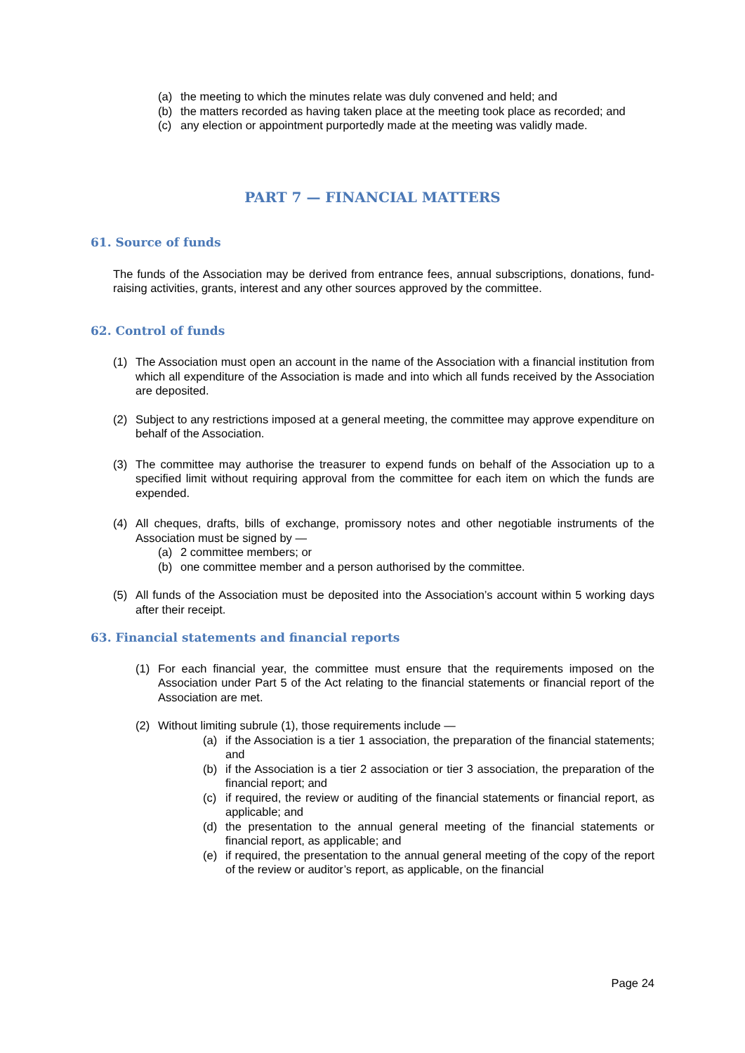(a) the meeting to which the minutes relate was duly convened and held; and
(b) the matters recorded as having taken place at the meeting took place as recorded; and
(c) any election or appointment purportedly made at the meeting was validly made.
PART 7 — FINANCIAL MATTERS
61. Source of funds
The funds of the Association may be derived from entrance fees, annual subscriptions, donations, fund-raising activities, grants, interest and any other sources approved by the committee.
62. Control of funds
(1) The Association must open an account in the name of the Association with a financial institution from which all expenditure of the Association is made and into which all funds received by the Association are deposited.
(2) Subject to any restrictions imposed at a general meeting, the committee may approve expenditure on behalf of the Association.
(3) The committee may authorise the treasurer to expend funds on behalf of the Association up to a specified limit without requiring approval from the committee for each item on which the funds are expended.
(4) All cheques, drafts, bills of exchange, promissory notes and other negotiable instruments of the Association must be signed by —
(a) 2 committee members; or
(b) one committee member and a person authorised by the committee.
(5) All funds of the Association must be deposited into the Association’s account within 5 working days after their receipt.
63. Financial statements and financial reports
(1) For each financial year, the committee must ensure that the requirements imposed on the Association under Part 5 of the Act relating to the financial statements or financial report of the Association are met.
(2) Without limiting subrule (1), those requirements include —
(a) if the Association is a tier 1 association, the preparation of the financial statements; and
(b) if the Association is a tier 2 association or tier 3 association, the preparation of the financial report; and
(c) if required, the review or auditing of the financial statements or financial report, as applicable; and
(d) the presentation to the annual general meeting of the financial statements or financial report, as applicable; and
(e) if required, the presentation to the annual general meeting of the copy of the report of the review or auditor’s report, as applicable, on the financial
Page 24